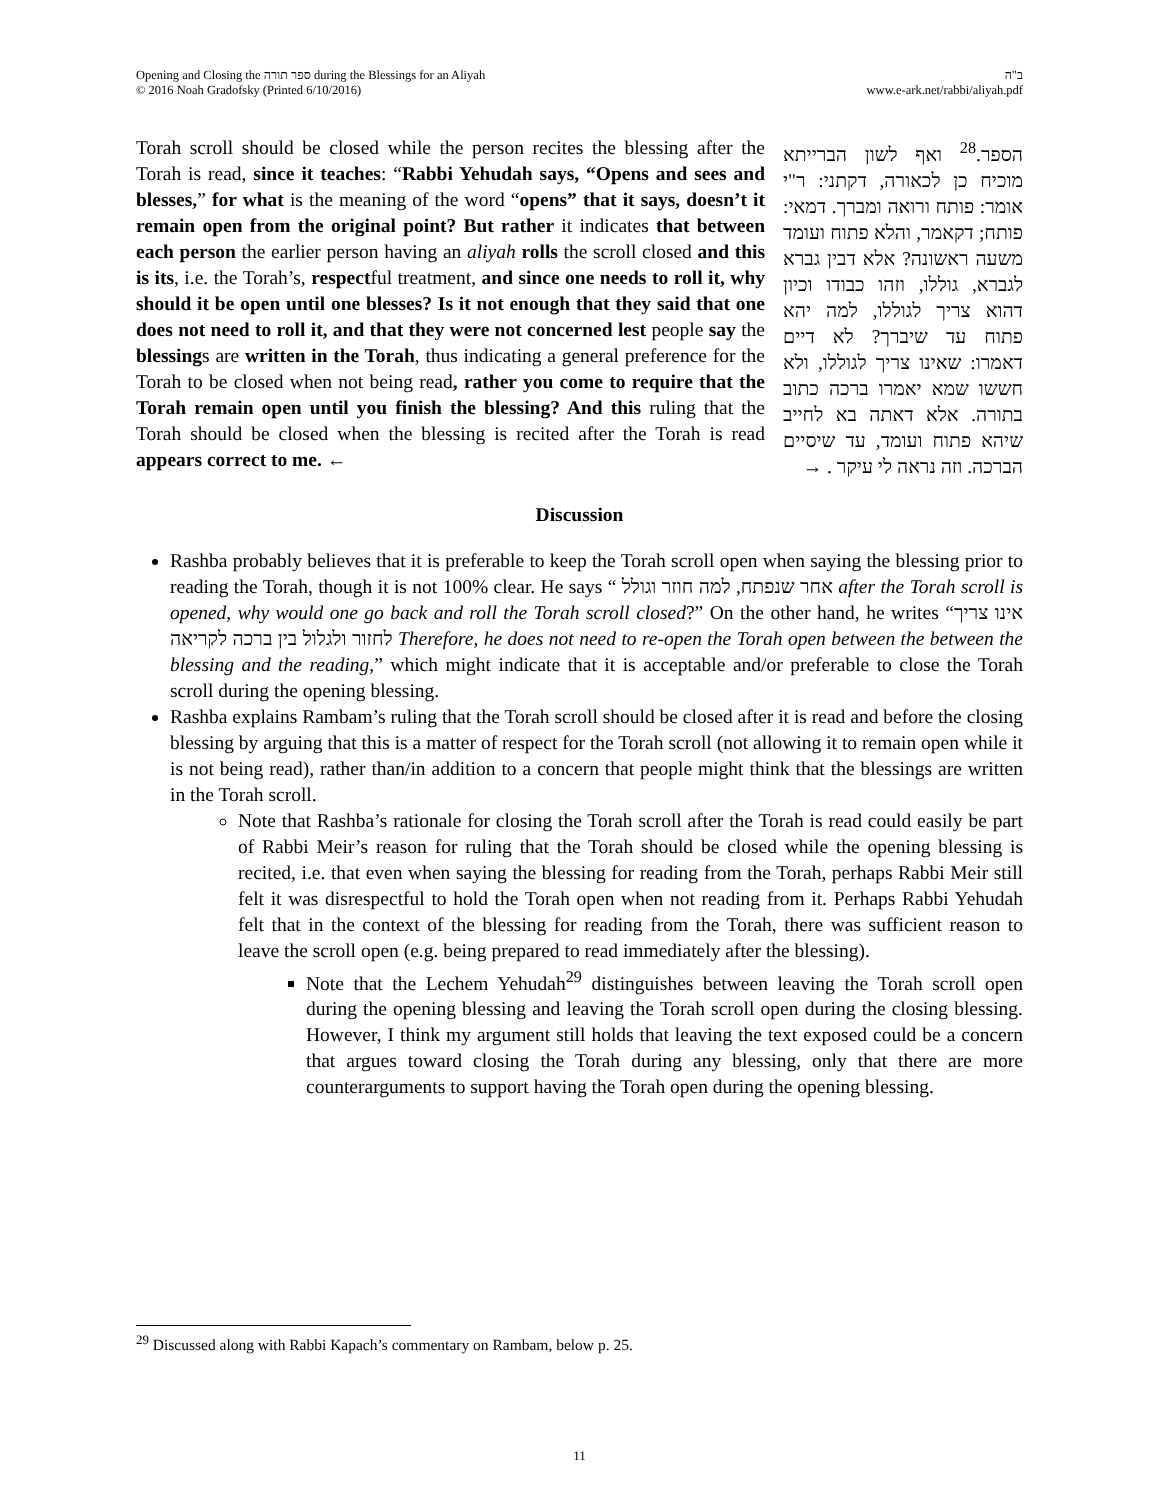Opening and Closing the ספר תורה during the Blessings for an Aliyah
© 2016 Noah Gradofsky (Printed 6/10/2016)
ב"ה
www.e-ark.net/rabbi/aliyah.pdf
Torah scroll should be closed while the person recites the blessing after the Torah is read, since it teaches: “Rabbi Yehudah says, “Opens and sees and blesses,” for what is the meaning of the word “opens” that it says, doesn’t it remain open from the original point? But rather it indicates that between each person the earlier person having an aliyah rolls the scroll closed and this is its, i.e. the Torah’s, respectful treatment, and since one needs to roll it, why should it be open until one blesses? Is it not enough that they said that one does not need to roll it, and that they were not concerned lest people say the blessings are written in the Torah, thus indicating a general preference for the Torah to be closed when not being read, rather you come to require that the Torah remain open until you finish the blessing? And this ruling that the Torah should be closed when the blessing is recited after the Torah is read appears correct to me. ←
הספר.<sup>28</sup> ואף לשון הברייתא מוכיח כן לכאורה, דקתני: ר"י אומר: פותח ורואה ומברך. דמאי: פותח; דקאמר, והלא פתוח ועומד משעה ראשונה? אלא דבין גברא לגברא, גוללו, וזהו כבודו וכיון דהוא צריך לגוללו, למה יהא פתוח עד שיברך? לא דיים דאמרו: שאינו צריך לגוללו, ולא חששו שמא יאמרו ברכה כתוב בתורה. אלא דאתה בא לחייב שיהא פתוח ועומד, עד שיסיים הברכה. וזה נראה לי עיקר . →
Discussion
Rashba probably believes that it is preferable to keep the Torah scroll open when saying the blessing prior to reading the Torah, though it is not 100% clear. He says “ אחר שנפתח, למה חוזר וגולל after the Torah scroll is opened, why would one go back and roll the Torah scroll closed?” On the other hand, he writes “אינו צריך לחזור ולגלול בין ברכה לקריאה Therefore, he does not need to re-open the Torah open between the between the blessing and the reading,” which might indicate that it is acceptable and/or preferable to close the Torah scroll during the opening blessing.
Rashba explains Rambam’s ruling that the Torah scroll should be closed after it is read and before the closing blessing by arguing that this is a matter of respect for the Torah scroll (not allowing it to remain open while it is not being read), rather than/in addition to a concern that people might think that the blessings are written in the Torah scroll.
Note that Rashba’s rationale for closing the Torah scroll after the Torah is read could easily be part of Rabbi Meir’s reason for ruling that the Torah should be closed while the opening blessing is recited, i.e. that even when saying the blessing for reading from the Torah, perhaps Rabbi Meir still felt it was disrespectful to hold the Torah open when not reading from it. Perhaps Rabbi Yehudah felt that in the context of the blessing for reading from the Torah, there was sufficient reason to leave the scroll open (e.g. being prepared to read immediately after the blessing).
Note that the Lechem Yehudah<sup>29</sup> distinguishes between leaving the Torah scroll open during the opening blessing and leaving the Torah scroll open during the closing blessing. However, I think my argument still holds that leaving the text exposed could be a concern that argues toward closing the Torah during any blessing, only that there are more counterarguments to support having the Torah open during the opening blessing.
<sup>29</sup> Discussed along with Rabbi Kapach’s commentary on Rambam, below p. 25.
11